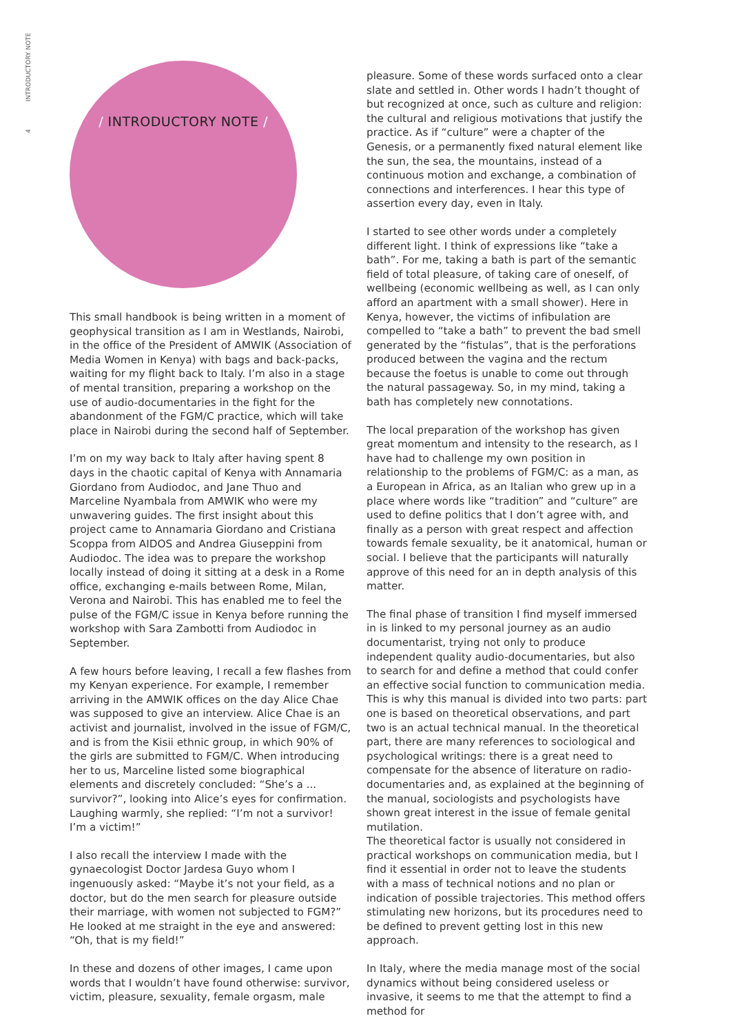4 INTRODUCTORY NOTE
/ INTRODUCTORY NOTE /
This small handbook is being written in a moment of geophysical transition as I am in Westlands, Nairobi, in the office of the President of AMWIK (Association of Media Women in Kenya) with bags and back-packs, waiting for my flight back to Italy. I’m also in a stage of mental transition, preparing a workshop on the use of audio-documentaries in the fight for the abandonment of the FGM/C practice, which will take place in Nairobi during the second half of September.
I’m on my way back to Italy after having spent 8 days in the chaotic capital of Kenya with Annamaria Giordano from Audiodoc, and Jane Thuo and Marceline Nyambala from AMWIK who were my unwavering guides. The first insight about this project came to Annamaria Giordano and Cristiana Scoppa from AIDOS and Andrea Giuseppini from Audiodoc. The idea was to prepare the workshop locally instead of doing it sitting at a desk in a Rome office, exchanging e-mails between Rome, Milan, Verona and Nairobi. This has enabled me to feel the pulse of the FGM/C issue in Kenya before running the workshop with Sara Zambotti from Audiodoc in September.
A few hours before leaving, I recall a few flashes from my Kenyan experience. For example, I remember arriving in the AMWIK offices on the day Alice Chae was supposed to give an interview. Alice Chae is an activist and journalist, involved in the issue of FGM/C, and is from the Kisii ethnic group, in which 90% of the girls are submitted to FGM/C. When introducing her to us, Marceline listed some biographical elements and discretely concluded: “She’s a ... survivor?”, looking into Alice’s eyes for confirmation. Laughing warmly, she replied: “I’m not a survivor! I’m a victim!”
I also recall the interview I made with the gynaecologist Doctor Jardesa Guyo whom I ingenuously asked: “Maybe it’s not your field, as a doctor, but do the men search for pleasure outside their marriage, with women not subjected to FGM?” He looked at me straight in the eye and answered: “Oh, that is my field!”
In these and dozens of other images, I came upon words that I wouldn’t have found otherwise: survivor, victim, pleasure, sexuality, female orgasm, male
pleasure. Some of these words surfaced onto a clear slate and settled in. Other words I hadn’t thought of but recognized at once, such as culture and religion: the cultural and religious motivations that justify the practice. As if “culture” were a chapter of the Genesis, or a permanently fixed natural element like the sun, the sea, the mountains, instead of a continuous motion and exchange, a combination of connections and interferences. I hear this type of assertion every day, even in Italy.
I started to see other words under a completely different light. I think of expressions like “take a bath”. For me, taking a bath is part of the semantic field of total pleasure, of taking care of oneself, of wellbeing (economic wellbeing as well, as I can only afford an apartment with a small shower). Here in Kenya, however, the victims of infibulation are compelled to “take a bath” to prevent the bad smell generated by the “fistulas”, that is the perforations produced between the vagina and the rectum because the foetus is unable to come out through the natural passageway. So, in my mind, taking a bath has completely new connotations.
The local preparation of the workshop has given great momentum and intensity to the research, as I have had to challenge my own position in relationship to the problems of FGM/C: as a man, as a European in Africa, as an Italian who grew up in a place where words like “tradition” and “culture” are used to define politics that I don’t agree with, and finally as a person with great respect and affection towards female sexuality, be it anatomical, human or social. I believe that the participants will naturally approve of this need for an in depth analysis of this matter.
The final phase of transition I find myself immersed in is linked to my personal journey as an audio documentarist, trying not only to produce independent quality audio-documentaries, but also to search for and define a method that could confer an effective social function to communication media. This is why this manual is divided into two parts: part one is based on theoretical observations, and part two is an actual technical manual. In the theoretical part, there are many references to sociological and psychological writings: there is a great need to compensate for the absence of literature on radio-documentaries and, as explained at the beginning of the manual, sociologists and psychologists have shown great interest in the issue of female genital mutilation.
The theoretical factor is usually not considered in practical workshops on communication media, but I find it essential in order not to leave the students with a mass of technical notions and no plan or indication of possible trajectories. This method offers stimulating new horizons, but its procedures need to be defined to prevent getting lost in this new approach.
In Italy, where the media manage most of the social dynamics without being considered useless or invasive, it seems to me that the attempt to find a method for